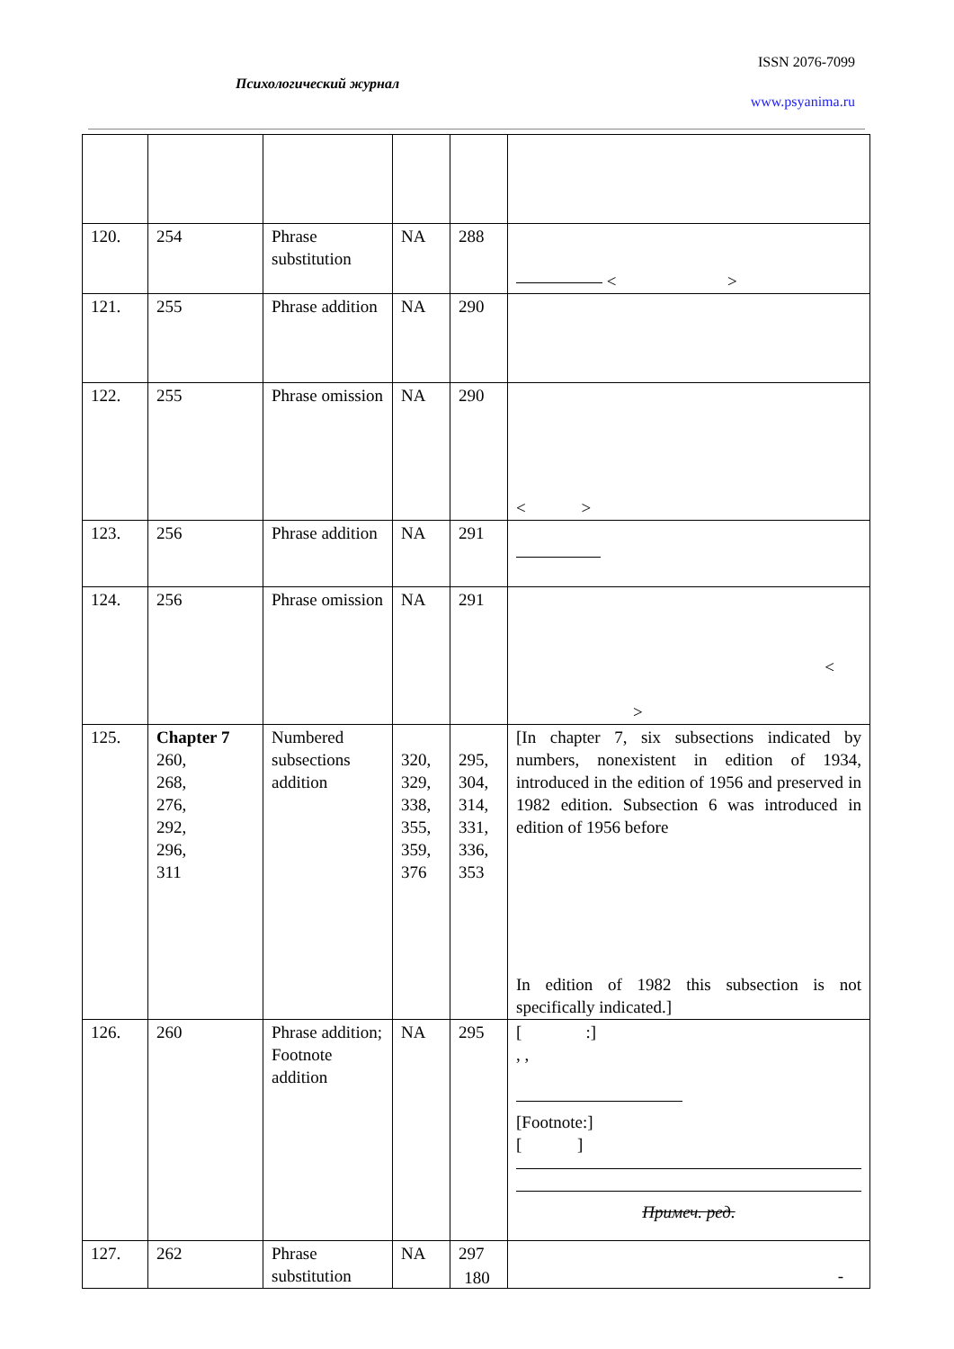ISSN 2076-7099
Психологический журнал
www.psyanima.ru
| 120. | 254 | Phrase substitution | NA | 288 | < > |
| 121. | 255 | Phrase addition | NA | 290 | |
| 122. | 255 | Phrase omission | NA | 290 | < > |
| 123. | 256 | Phrase addition | NA | 291 | |
| 124. | 256 | Phrase omission | NA | 291 | < > |
| 125. | Chapter 7 260, 268, 276, 292, 296, 311 | Numbered subsections addition | 320, 329, 338, 355, 359, 376 | 295, 304, 314, 331, 336, 353 | [In chapter 7, six subsections indicated by numbers, nonexistent in edition of 1934, introduced in the edition of 1956 and preserved in 1982 edition. Subsection 6 was introduced in edition of 1956 before In edition of 1982 this subsection is not specifically indicated.] |
| 126. | 260 | Phrase addition; Footnote addition | NA | 295 | [ :] , , [Footnote:] [ ] Примеч. ред. |
| 127. | 262 | Phrase substitution | NA | 297 | - |
180